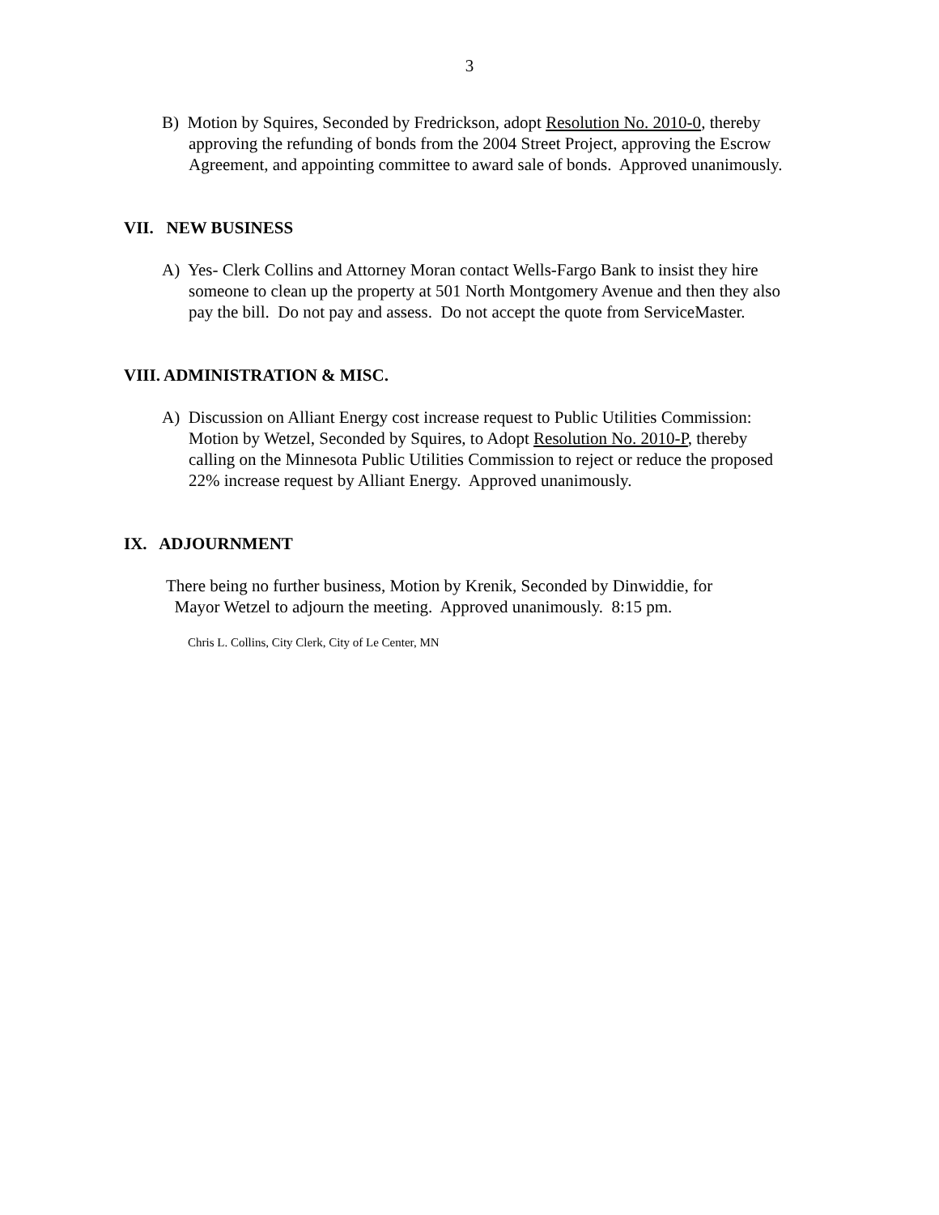3
B) Motion by Squires, Seconded by Fredrickson, adopt Resolution No. 2010-0, thereby
approving the refunding of bonds from the 2004 Street Project, approving the Escrow
Agreement, and appointing committee to award sale of bonds. Approved unanimously.
VII. NEW BUSINESS
A) Yes- Clerk Collins and Attorney Moran contact Wells-Fargo Bank to insist they hire
someone to clean up the property at 501 North Montgomery Avenue and then they also
pay the bill. Do not pay and assess. Do not accept the quote from ServiceMaster.
VIII. ADMINISTRATION & MISC.
A) Discussion on Alliant Energy cost increase request to Public Utilities Commission:
Motion by Wetzel, Seconded by Squires, to Adopt Resolution No. 2010-P, thereby
calling on the Minnesota Public Utilities Commission to reject or reduce the proposed
22% increase request by Alliant Energy. Approved unanimously.
IX. ADJOURNMENT
There being no further business, Motion by Krenik, Seconded by Dinwiddie, for
Mayor Wetzel to adjourn the meeting. Approved unanimously. 8:15 pm.
Chris L. Collins, City Clerk, City of Le Center, MN